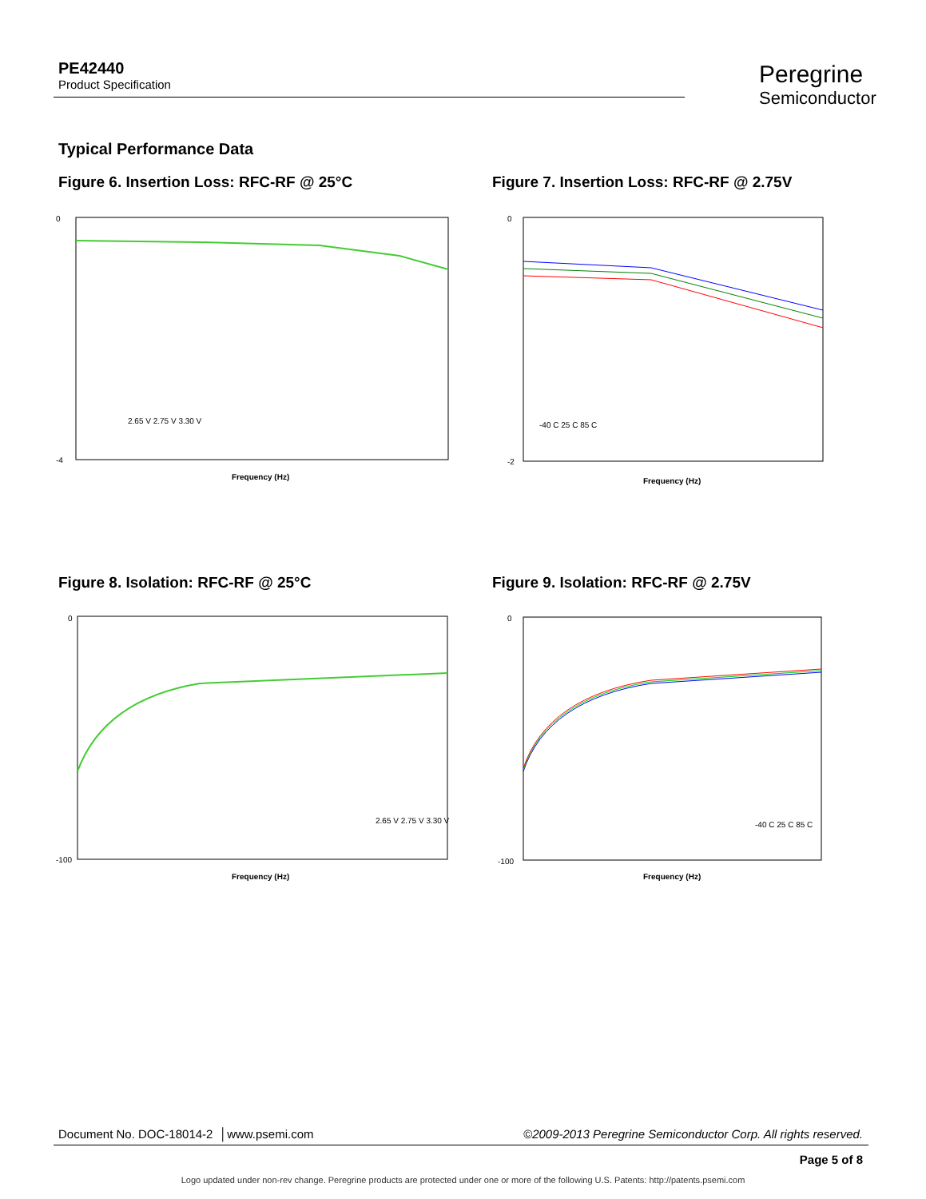PE42440
Product Specification
Peregrine
Semiconductor
Typical Performance Data
Figure 6. Insertion Loss: RFC-RF @ 25°C
Figure 7. Insertion Loss: RFC-RF @ 2.75V
0
-4
Frequency (Hz)
2.65 V 2.75 V 3.30 V
0
-2
Frequency (Hz)
-40 C 25 C 85 C
Figure 8. Isolation: RFC-RF @ 25°C
Figure 9. Isolation: RFC-RF @ 2.75V
0
-100
Frequency (Hz)
2.65 V 2.75 V 3.30 V
0
-100
Frequency (Hz)
-40 C 25 C 85 C
Document No. DOC-18014-2 │www.psemi.com ©2009-2013 Peregrine Semiconductor Corp. All rights reserved.
Page 5 of 8
Logo updated under non-rev change. Peregrine products are protected under one or more of the following U.S. Patents: http://patents.psemi.com